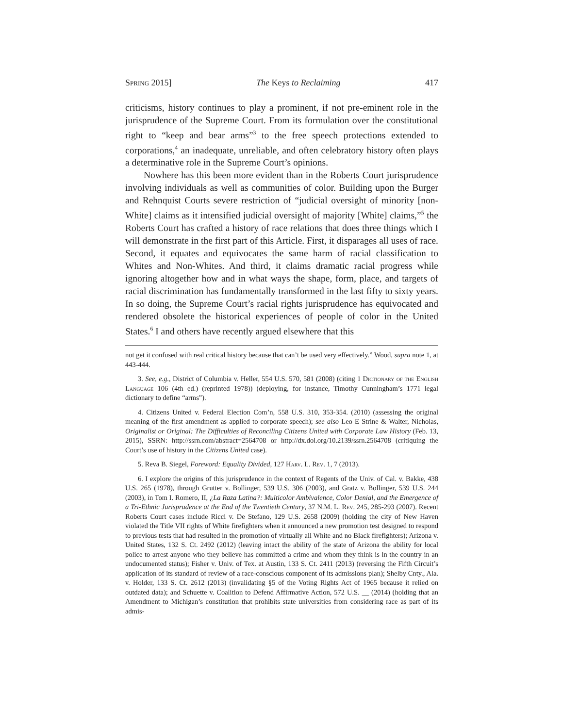Spring 2015] The Keys to Reclaiming 417
criticisms, history continues to play a prominent, if not pre-eminent role in the jurisprudence of the Supreme Court. From its formulation over the constitutional right to “keep and bear arms”<sup>3</sup> to the free speech protections extended to corporations,<sup>4</sup> an inadequate, unreliable, and often celebratory history often plays a determinative role in the Supreme Court’s opinions.
Nowhere has this been more evident than in the Roberts Court jurisprudence involving individuals as well as communities of color. Building upon the Burger and Rehnquist Courts severe restriction of “judicial oversight of minority [non-White] claims as it intensified judicial oversight of majority [White] claims,”<sup>5</sup> the Roberts Court has crafted a history of race relations that does three things which I will demonstrate in the first part of this Article. First, it disparages all uses of race. Second, it equates and equivocates the same harm of racial classification to Whites and Non-Whites. And third, it claims dramatic racial progress while ignoring altogether how and in what ways the shape, form, place, and targets of racial discrimination has fundamentally transformed in the last fifty to sixty years. In so doing, the Supreme Court’s racial rights jurisprudence has equivocated and rendered obsolete the historical experiences of people of color in the United States.<sup>6</sup> I and others have recently argued elsewhere that this
not get it confused with real critical history because that can’t be used very effectively.” Wood, supra note 1, at 443-444.
3. See, e.g., District of Columbia v. Heller, 554 U.S. 570, 581 (2008) (citing 1 Dictionary of the English Language 106 (4th ed.) (reprinted 1978)) (deploying, for instance, Timothy Cunningham’s 1771 legal dictionary to define “arms”).
4. Citizens United v. Federal Election Com’n, 558 U.S. 310, 353-354. (2010) (assessing the original meaning of the first amendment as applied to corporate speech); see also Leo E Strine & Walter, Nicholas, Originalist or Original: The Difficulties of Reconciling Citizens United with Corporate Law History (Feb. 13, 2015), SSRN: http://ssrn.com/abstract=2564708 or http://dx.doi.org/10.2139/ssrn.2564708 (critiquing the Court’s use of history in the Citizens United case).
5. Reva B. Siegel, Foreword: Equality Divided, 127 Harv. L. Rev. 1, 7 (2013).
6. I explore the origins of this jurisprudence in the context of Regents of the Univ. of Cal. v. Bakke, 438 U.S. 265 (1978), through Grutter v. Bollinger, 539 U.S. 306 (2003), and Gratz v. Bollinger, 539 U.S. 244 (2003), in Tom I. Romero, II, ¿La Raza Latina?: Multicolor Ambivalence, Color Denial, and the Emergence of a Tri-Ethnic Jurisprudence at the End of the Twentieth Century, 37 N.M. L. Rev. 245, 285-293 (2007). Recent Roberts Court cases include Ricci v. De Stefano, 129 U.S. 2658 (2009) (holding the city of New Haven violated the Title VII rights of White firefighters when it announced a new promotion test designed to respond to previous tests that had resulted in the promotion of virtually all White and no Black firefighters); Arizona v. United States, 132 S. Ct. 2492 (2012) (leaving intact the ability of the state of Arizona the ability for local police to arrest anyone who they believe has committed a crime and whom they think is in the country in an undocumented status); Fisher v. Univ. of Tex. at Austin, 133 S. Ct. 2411 (2013) (reversing the Fifth Circuit’s application of its standard of review of a race-conscious component of its admissions plan); Shelby Cnty., Ala. v. Holder, 133 S. Ct. 2612 (2013) (invalidating §5 of the Voting Rights Act of 1965 because it relied on outdated data); and Schuette v. Coalition to Defend Affirmative Action, 572 U.S. __ (2014) (holding that an Amendment to Michigan’s constitution that prohibits state universities from considering race as part of its admis-